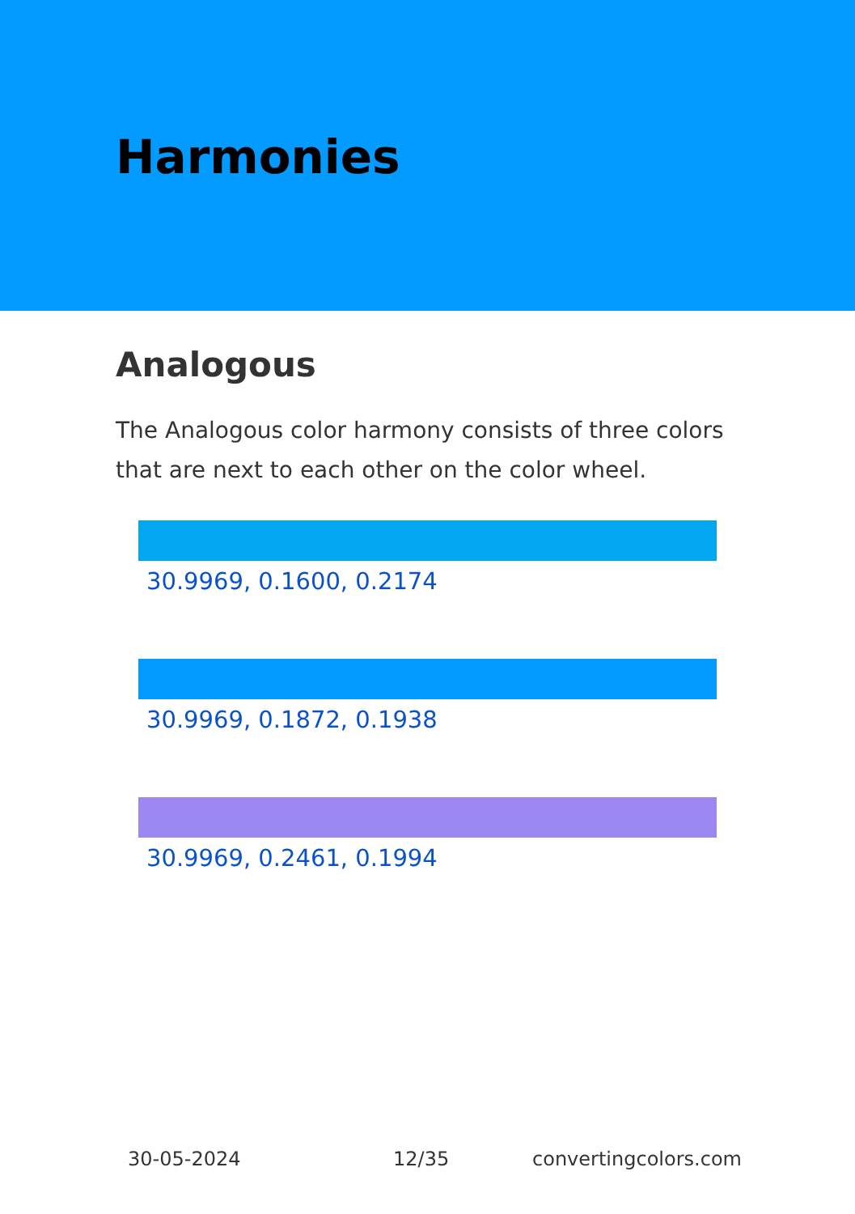Harmonies
Analogous
The Analogous color harmony consists of three colors that are next to each other on the color wheel.
30.9969, 0.1600, 0.2174
30.9969, 0.1872, 0.1938
30.9969, 0.2461, 0.1994
30-05-2024 12/35 convertingcolors.com